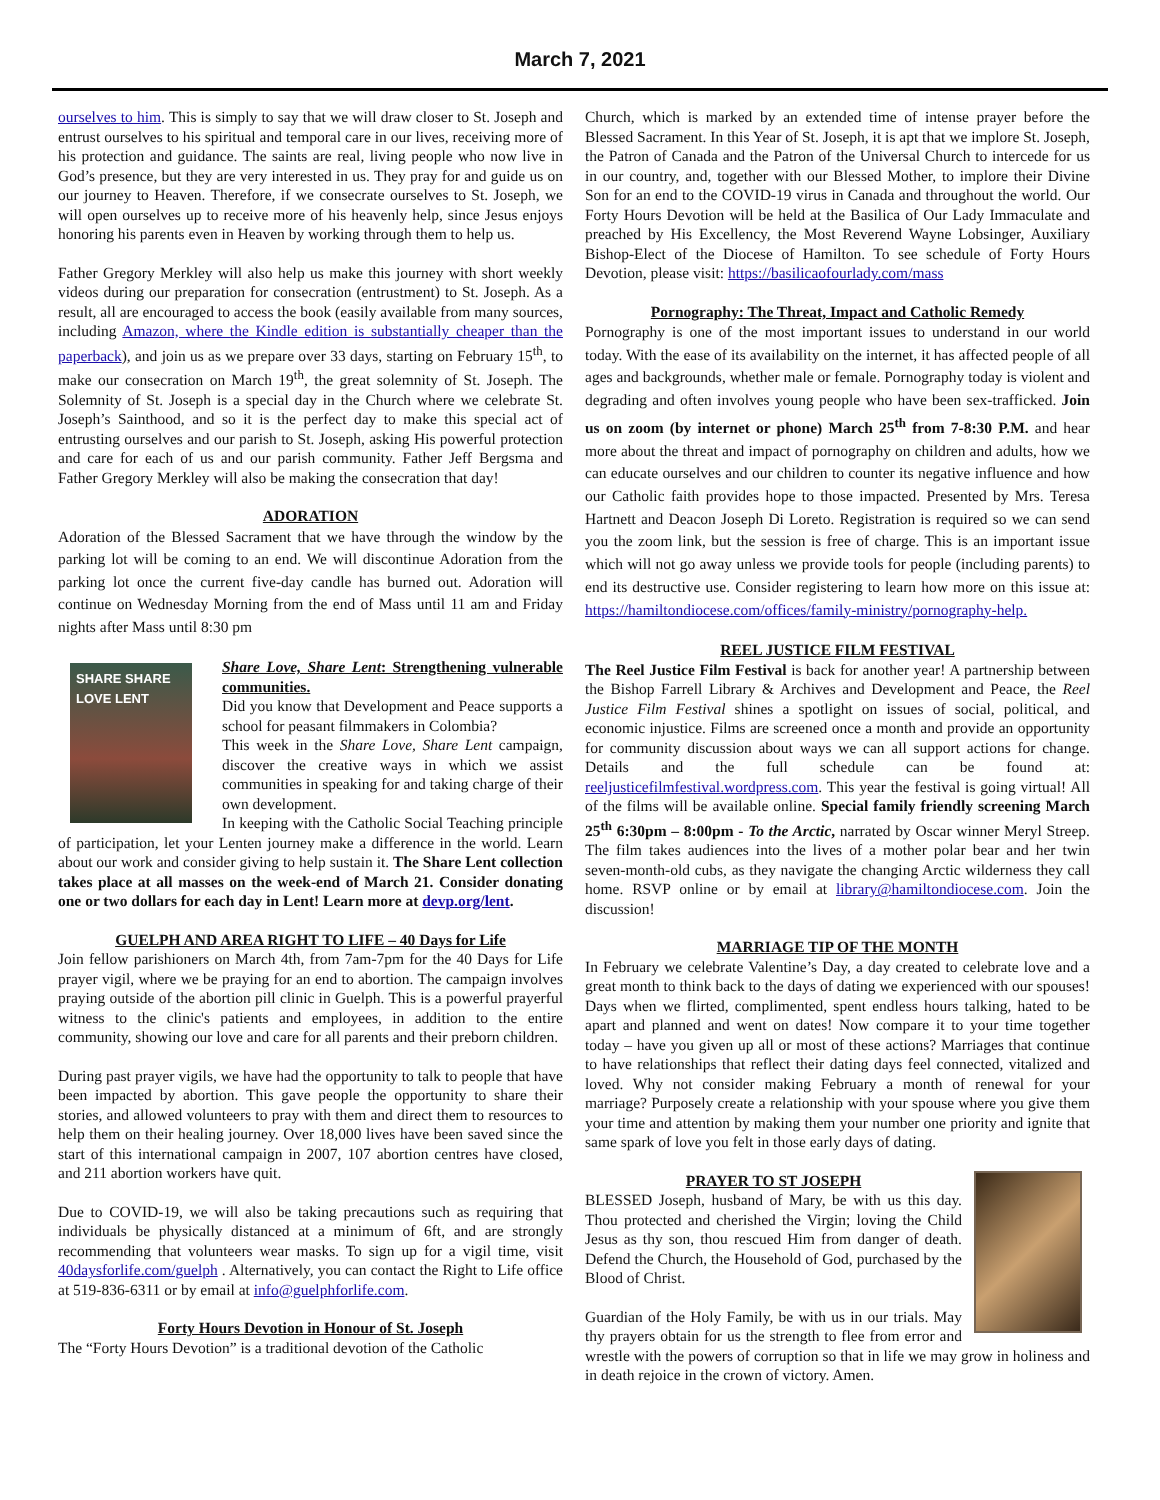March 7, 2021
ourselves to him. This is simply to say that we will draw closer to St. Joseph and entrust ourselves to his spiritual and temporal care in our lives, receiving more of his protection and guidance. The saints are real, living people who now live in God’s presence, but they are very interested in us. They pray for and guide us on our journey to Heaven. Therefore, if we consecrate ourselves to St. Joseph, we will open ourselves up to receive more of his heavenly help, since Jesus enjoys honoring his parents even in Heaven by working through them to help us.
Father Gregory Merkley will also help us make this journey with short weekly videos during our preparation for consecration (entrustment) to St. Joseph. As a result, all are encouraged to access the book (easily available from many sources, including Amazon, where the Kindle edition is substantially cheaper than the paperback), and join us as we prepare over 33 days, starting on February 15<sup>th</sup>, to make our consecration on March 19<sup>th</sup>, the great solemnity of St. Joseph. The Solemnity of St. Joseph is a special day in the Church where we celebrate St. Joseph’s Sainthood, and so it is the perfect day to make this special act of entrusting ourselves and our parish to St. Joseph, asking His powerful protection and care for each of us and our parish community. Father Jeff Bergsma and Father Gregory Merkley will also be making the consecration that day!
ADORATION
Adoration of the Blessed Sacrament that we have through the window by the parking lot will be coming to an end. We will discontinue Adoration from the parking lot once the current five-day candle has burned out. Adoration will continue on Wednesday Morning from the end of Mass until 11 am and Friday nights after Mass until 8:30 pm
SHARE SHARE
LOVE LENT
Share Love, Share Lent: Strengthening vulnerable communities.
Did you know that Development and Peace supports a school for peasant filmmakers in Colombia?
This week in the Share Love, Share Lent campaign, discover the creative ways in which we assist communities in speaking for and taking charge of their own development.
In keeping with the Catholic Social Teaching principle of participation, let your Lenten journey make a difference in the world. Learn about our work and consider giving to help sustain it. The Share Lent collection takes place at all masses on the week-end of March 21. Consider donating one or two dollars for each day in Lent! Learn more at devp.org/lent.
GUELPH AND AREA RIGHT TO LIFE – 40 Days for Life
Join fellow parishioners on March 4th, from 7am-7pm for the 40 Days for Life prayer vigil, where we be praying for an end to abortion. The campaign involves praying outside of the abortion pill clinic in Guelph. This is a powerful prayerful witness to the clinic's patients and employees, in addition to the entire community, showing our love and care for all parents and their preborn children.
During past prayer vigils, we have had the opportunity to talk to people that have been impacted by abortion. This gave people the opportunity to share their stories, and allowed volunteers to pray with them and direct them to resources to help them on their healing journey. Over 18,000 lives have been saved since the start of this international campaign in 2007, 107 abortion centres have closed, and 211 abortion workers have quit.
Due to COVID-19, we will also be taking precautions such as requiring that individuals be physically distanced at a minimum of 6ft, and are strongly recommending that volunteers wear masks. To sign up for a vigil time, visit 40daysforlife.com/guelph . Alternatively, you can contact the Right to Life office at 519-836-6311 or by email at info@guelphforlife.com.
Forty Hours Devotion in Honour of St. Joseph
The “Forty Hours Devotion” is a traditional devotion of the Catholic
Church, which is marked by an extended time of intense prayer before the Blessed Sacrament. In this Year of St. Joseph, it is apt that we implore St. Joseph, the Patron of Canada and the Patron of the Universal Church to intercede for us in our country, and, together with our Blessed Mother, to implore their Divine Son for an end to the COVID-19 virus in Canada and throughout the world. Our Forty Hours Devotion will be held at the Basilica of Our Lady Immaculate and preached by His Excellency, the Most Reverend Wayne Lobsinger, Auxiliary Bishop-Elect of the Diocese of Hamilton. To see schedule of Forty Hours Devotion, please visit: https://basilicaofourlady.com/mass
Pornography: The Threat, Impact and Catholic Remedy
Pornography is one of the most important issues to understand in our world today. With the ease of its availability on the internet, it has affected people of all ages and backgrounds, whether male or female. Pornography today is violent and degrading and often involves young people who have been sex-trafficked. Join us on zoom (by internet or phone) March 25<sup>th</sup> from 7-8:30 P.M. and hear more about the threat and impact of pornography on children and adults, how we can educate ourselves and our children to counter its negative influence and how our Catholic faith provides hope to those impacted. Presented by Mrs. Teresa Hartnett and Deacon Joseph Di Loreto. Registration is required so we can send you the zoom link, but the session is free of charge. This is an important issue which will not go away unless we provide tools for people (including parents) to end its destructive use. Consider registering to learn how more on this issue at: https://hamiltondiocese.com/offices/family-ministry/pornography-help.
REEL JUSTICE FILM FESTIVAL
The Reel Justice Film Festival is back for another year! A partnership between the Bishop Farrell Library & Archives and Development and Peace, the Reel Justice Film Festival shines a spotlight on issues of social, political, and economic injustice. Films are screened once a month and provide an opportunity for community discussion about ways we can all support actions for change. Details and the full schedule can be found at: reeljusticefilmfestival.wordpress.com. This year the festival is going virtual! All of the films will be available online. Special family friendly screening March 25<sup>th</sup> 6:30pm – 8:00pm - To the Arctic, narrated by Oscar winner Meryl Streep. The film takes audiences into the lives of a mother polar bear and her twin seven-month-old cubs, as they navigate the changing Arctic wilderness they call home. RSVP online or by email at library@hamiltondiocese.com. Join the discussion!
MARRIAGE TIP OF THE MONTH
In February we celebrate Valentine’s Day, a day created to celebrate love and a great month to think back to the days of dating we experienced with our spouses! Days when we flirted, complimented, spent endless hours talking, hated to be apart and planned and went on dates! Now compare it to your time together today – have you given up all or most of these actions? Marriages that continue to have relationships that reflect their dating days feel connected, vitalized and loved. Why not consider making February a month of renewal for your marriage? Purposely create a relationship with your spouse where you give them your time and attention by making them your number one priority and ignite that same spark of love you felt in those early days of dating.
PRAYER TO ST JOSEPH
BLESSED Joseph, husband of Mary, be with us this day. Thou protected and cherished the Virgin; loving the Child Jesus as thy son, thou rescued Him from danger of death. Defend the Church, the Household of God, purchased by the Blood of Christ.
Guardian of the Holy Family, be with us in our trials. May thy prayers obtain for us the strength to flee from error and wrestle with the powers of corruption so that in life we may grow in holiness and in death rejoice in the crown of victory. Amen.